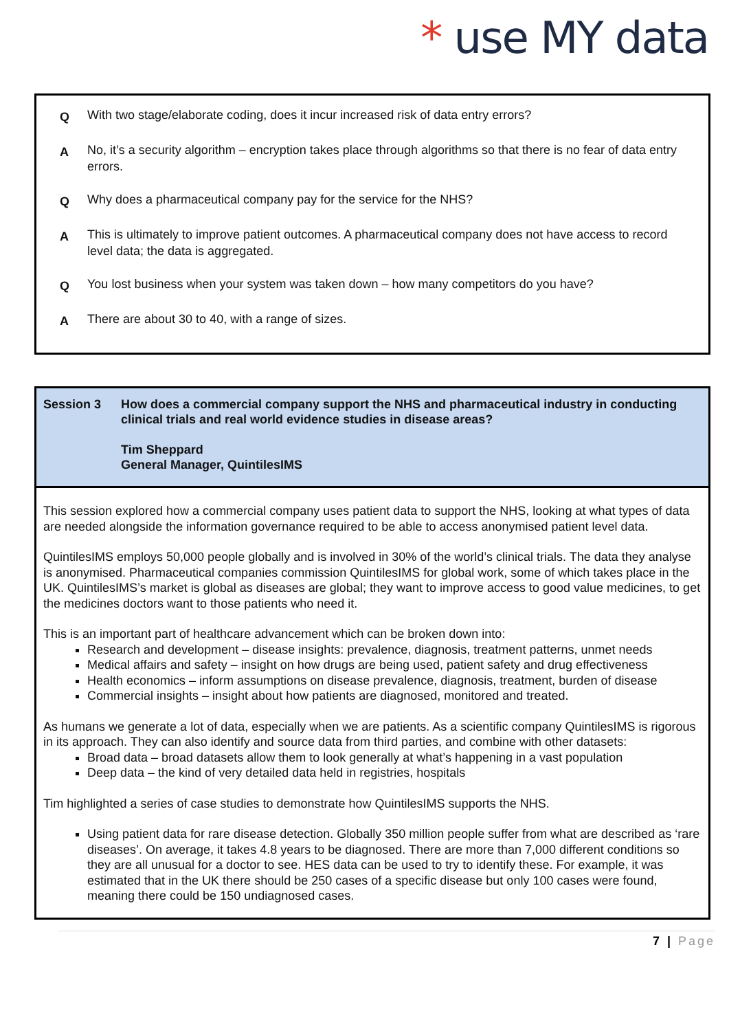* use MY data
Q With two stage/elaborate coding, does it incur increased risk of data entry errors?
A No, it’s a security algorithm – encryption takes place through algorithms so that there is no fear of data entry errors.
Q Why does a pharmaceutical company pay for the service for the NHS?
A This is ultimately to improve patient outcomes. A pharmaceutical company does not have access to record level data; the data is aggregated.
Q You lost business when your system was taken down – how many competitors do you have?
A There are about 30 to 40, with a range of sizes.
Session 3 How does a commercial company support the NHS and pharmaceutical industry in conducting clinical trials and real world evidence studies in disease areas?
Tim Sheppard
General Manager, QuintilesIMS
This session explored how a commercial company uses patient data to support the NHS, looking at what types of data are needed alongside the information governance required to be able to access anonymised patient level data.
QuintilesIMS employs 50,000 people globally and is involved in 30% of the world’s clinical trials. The data they analyse is anonymised. Pharmaceutical companies commission QuintilesIMS for global work, some of which takes place in the UK. QuintilesIMS’s market is global as diseases are global; they want to improve access to good value medicines, to get the medicines doctors want to those patients who need it.
This is an important part of healthcare advancement which can be broken down into:
Research and development – disease insights: prevalence, diagnosis, treatment patterns, unmet needs
Medical affairs and safety – insight on how drugs are being used, patient safety and drug effectiveness
Health economics – inform assumptions on disease prevalence, diagnosis, treatment, burden of disease
Commercial insights – insight about how patients are diagnosed, monitored and treated.
As humans we generate a lot of data, especially when we are patients. As a scientific company QuintilesIMS is rigorous in its approach. They can also identify and source data from third parties, and combine with other datasets:
Broad data – broad datasets allow them to look generally at what’s happening in a vast population
Deep data – the kind of very detailed data held in registries, hospitals
Tim highlighted a series of case studies to demonstrate how QuintilesIMS supports the NHS.
Using patient data for rare disease detection. Globally 350 million people suffer from what are described as ‘rare diseases’. On average, it takes 4.8 years to be diagnosed. There are more than 7,000 different conditions so they are all unusual for a doctor to see. HES data can be used to try to identify these. For example, it was estimated that in the UK there should be 250 cases of a specific disease but only 100 cases were found, meaning there could be 150 undiagnosed cases.
7 | Page